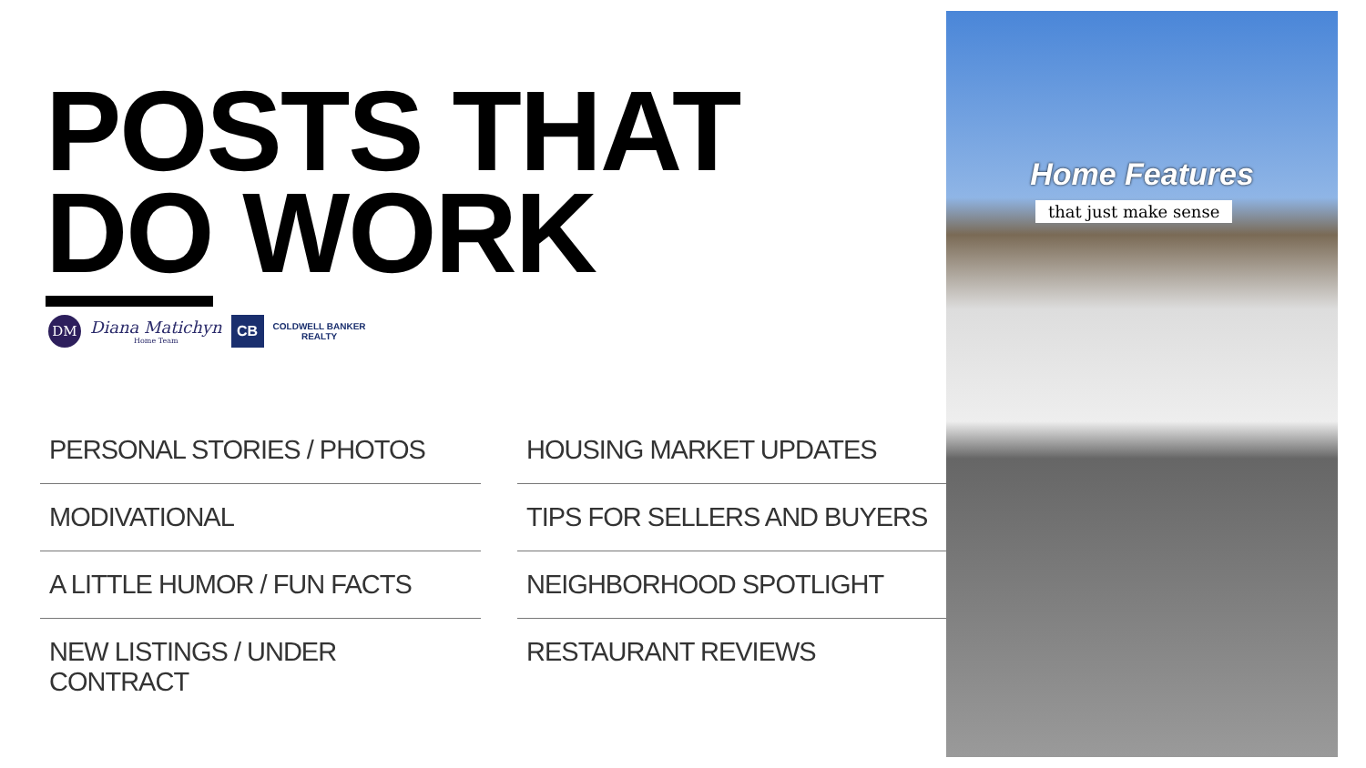POSTS THAT
DO WORK
DM
Diana Matichyn
Home Team
CB
COLDWELL BANKER
REALTY
PERSONAL STORIES / PHOTOS
HOUSING MARKET UPDATES
MODIVATIONAL
TIPS FOR SELLERS AND BUYERS
A LITTLE HUMOR / FUN FACTS
NEIGHBORHOOD SPOTLIGHT
NEW LISTINGS / UNDER CONTRACT
RESTAURANT REVIEWS
Home Features
that just make sense